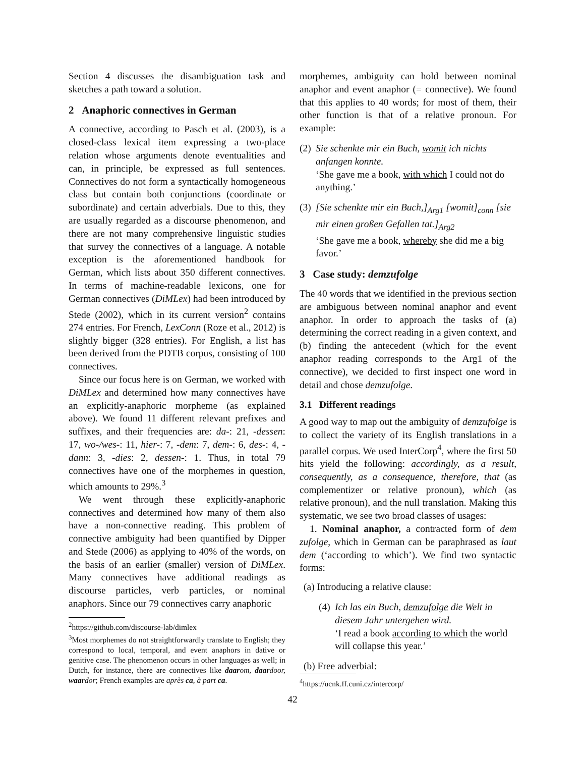Section 4 discusses the disambiguation task and sketches a path toward a solution.
2 Anaphoric connectives in German
A connective, according to Pasch et al. (2003), is a closed-class lexical item expressing a two-place relation whose arguments denote eventualities and can, in principle, be expressed as full sentences. Connectives do not form a syntactically homogeneous class but contain both conjunctions (coordinate or subordinate) and certain adverbials. Due to this, they are usually regarded as a discourse phenomenon, and there are not many comprehensive linguistic studies that survey the connectives of a language. A notable exception is the aforementioned handbook for German, which lists about 350 different connectives. In terms of machine-readable lexicons, one for German connectives (DiMLex) had been introduced by Stede (2002), which in its current version<sup>2</sup> contains 274 entries. For French, LexConn (Roze et al., 2012) is slightly bigger (328 entries). For English, a list has been derived from the PDTB corpus, consisting of 100 connectives.
Since our focus here is on German, we worked with DiMLex and determined how many connectives have an explicitly-anaphoric morpheme (as explained above). We found 11 different relevant prefixes and suffixes, and their frequencies are: da-: 21, -dessen: 17, wo-/wes-: 11, hier-: 7, -dem: 7, dem-: 6, des-: 4, -dann: 3, -dies: 2, dessen-: 1. Thus, in total 79 connectives have one of the morphemes in question, which amounts to 29%.<sup>3</sup>
We went through these explicitly-anaphoric connectives and determined how many of them also have a non-connective reading. This problem of connective ambiguity had been quantified by Dipper and Stede (2006) as applying to 40% of the words, on the basis of an earlier (smaller) version of DiMLex. Many connectives have additional readings as discourse particles, verb particles, or nominal anaphors. Since our 79 connectives carry anaphoric
<sup>2</sup> https://github.com/discourse-lab/dimlex
<sup>3</sup> Most morphemes do not straightforwardly translate to English; they correspond to local, temporal, and event anaphors in dative or genitive case. The phenomenon occurs in other languages as well; in Dutch, for instance, there are connectives like daar om, daar door, waar dor; French examples are après ca, à part ca.
morphemes, ambiguity can hold between nominal anaphor and event anaphor (= connective). We found that this applies to 40 words; for most of them, their other function is that of a relative pronoun. For example:
(2)
Sie schenkte mir ein Buch, womit ich nichts anfangen konnte.
‘She gave me a book, with which I could not do anything.’
(3)
[Sie schenkte mir ein Buch,]<sub>Arg1</sub> [womit]<sub>conn</sub> [sie mir einen großen Gefallen tat.]<sub>Arg2</sub>
‘She gave me a book, whereby she did me a big favor.’
3 Case study: demzufolge
The 40 words that we identified in the previous section are ambiguous between nominal anaphor and event anaphor. In order to approach the tasks of (a) determining the correct reading in a given context, and (b) finding the antecedent (which for the event anaphor reading corresponds to the Arg1 of the connective), we decided to first inspect one word in detail and chose demzufolge.
3.1 Different readings
A good way to map out the ambiguity of demzufolge is to collect the variety of its English translations in a parallel corpus. We used InterCorp<sup>4</sup>, where the first 50 hits yield the following: accordingly, as a result, consequently, as a consequence, therefore, that (as complementizer or relative pronoun), which (as relative pronoun), and the null translation. Making this systematic, we see two broad classes of usages:
1. Nominal anaphor, a contracted form of dem zufolge, which in German can be paraphrased as laut dem (‘according to which’). We find two syntactic forms:
(a) Introducing a relative clause:
(4)
Ich las ein Buch, demzufolge die Welt in diesem Jahr untergehen wird.
‘I read a book according to which the world will collapse this year.’
(b) Free adverbial:
<sup>4</sup> https://ucnk.ff.cuni.cz/intercorp/
42